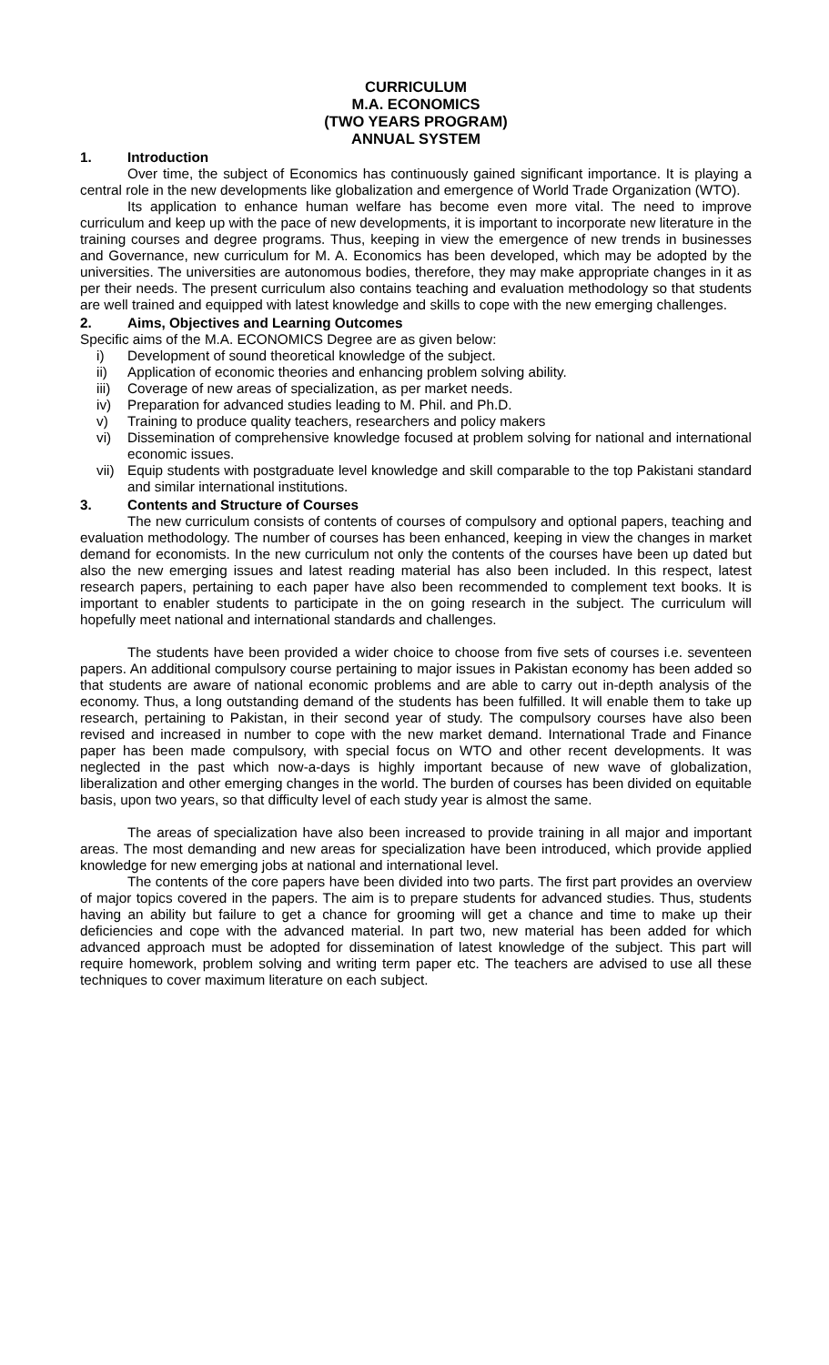CURRICULUM
M.A. ECONOMICS
(TWO YEARS PROGRAM)
ANNUAL SYSTEM
1. Introduction
Over time, the subject of Economics has continuously gained significant importance. It is playing a central role in the new developments like globalization and emergence of World Trade Organization (WTO).
Its application to enhance human welfare has become even more vital. The need to improve curriculum and keep up with the pace of new developments, it is important to incorporate new literature in the training courses and degree programs. Thus, keeping in view the emergence of new trends in businesses and Governance, new curriculum for M. A. Economics has been developed, which may be adopted by the universities. The universities are autonomous bodies, therefore, they may make appropriate changes in it as per their needs. The present curriculum also contains teaching and evaluation methodology so that students are well trained and equipped with latest knowledge and skills to cope with the new emerging challenges.
2. Aims, Objectives and Learning Outcomes
Specific aims of the M.A. ECONOMICS Degree are as given below:
i) Development of sound theoretical knowledge of the subject.
ii) Application of economic theories and enhancing problem solving ability.
iii) Coverage of new areas of specialization, as per market needs.
iv) Preparation for advanced studies leading to M. Phil. and Ph.D.
v) Training to produce quality teachers, researchers and policy makers
vi) Dissemination of comprehensive knowledge focused at problem solving for national and international economic issues.
vii) Equip students with postgraduate level knowledge and skill comparable to the top Pakistani standard and similar international institutions.
3. Contents and Structure of Courses
The new curriculum consists of contents of courses of compulsory and optional papers, teaching and evaluation methodology. The number of courses has been enhanced, keeping in view the changes in market demand for economists. In the new curriculum not only the contents of the courses have been up dated but also the new emerging issues and latest reading material has also been included. In this respect, latest research papers, pertaining to each paper have also been recommended to complement text books. It is important to enabler students to participate in the on going research in the subject. The curriculum will hopefully meet national and international standards and challenges.
The students have been provided a wider choice to choose from five sets of courses i.e. seventeen papers. An additional compulsory course pertaining to major issues in Pakistan economy has been added so that students are aware of national economic problems and are able to carry out in-depth analysis of the economy. Thus, a long outstanding demand of the students has been fulfilled. It will enable them to take up research, pertaining to Pakistan, in their second year of study. The compulsory courses have also been revised and increased in number to cope with the new market demand. International Trade and Finance paper has been made compulsory, with special focus on WTO and other recent developments. It was neglected in the past which now-a-days is highly important because of new wave of globalization, liberalization and other emerging changes in the world. The burden of courses has been divided on equitable basis, upon two years, so that difficulty level of each study year is almost the same.
The areas of specialization have also been increased to provide training in all major and important areas. The most demanding and new areas for specialization have been introduced, which provide applied knowledge for new emerging jobs at national and international level.
The contents of the core papers have been divided into two parts. The first part provides an overview of major topics covered in the papers. The aim is to prepare students for advanced studies. Thus, students having an ability but failure to get a chance for grooming will get a chance and time to make up their deficiencies and cope with the advanced material. In part two, new material has been added for which advanced approach must be adopted for dissemination of latest knowledge of the subject. This part will require homework, problem solving and writing term paper etc. The teachers are advised to use all these techniques to cover maximum literature on each subject.